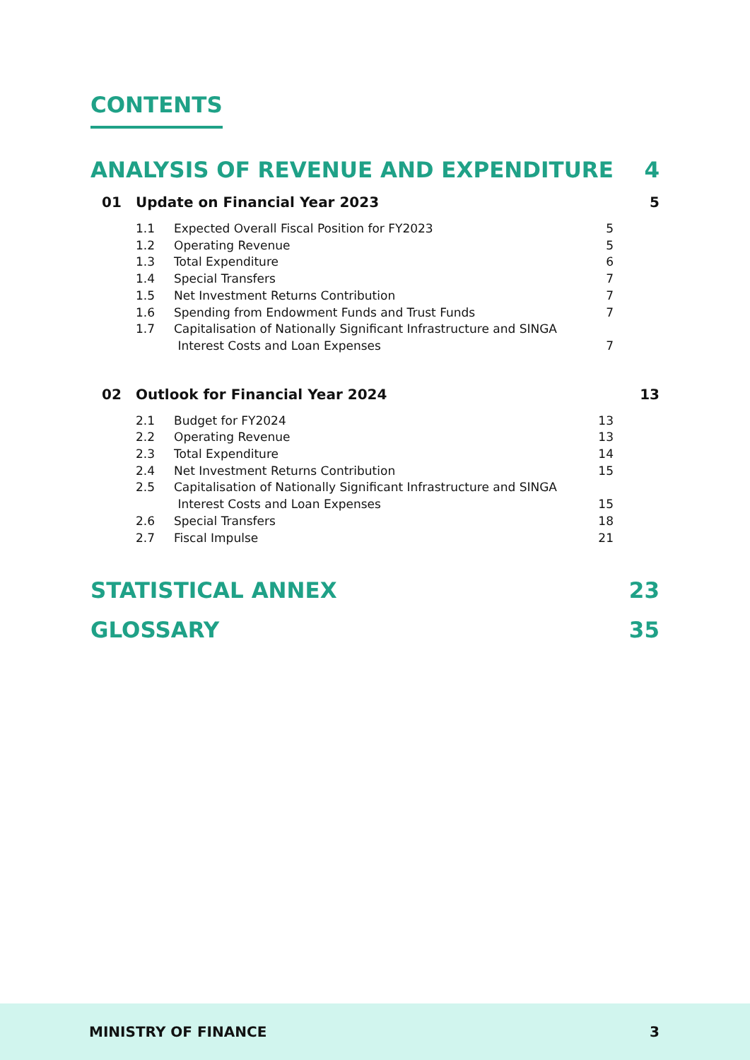CONTENTS
ANALYSIS OF REVENUE AND EXPENDITURE 4
01 Update on Financial Year 2023 5
1.1 Expected Overall Fiscal Position for FY2023 5
1.2 Operating Revenue 5
1.3 Total Expenditure 6
1.4 Special Transfers 7
1.5 Net Investment Returns Contribution 7
1.6 Spending from Endowment Funds and Trust Funds 7
1.7 Capitalisation of Nationally Significant Infrastructure and SINGA
Interest Costs and Loan Expenses
7
02 Outlook for Financial Year 2024 13
2.1 Budget for FY2024 13
2.2 Operating Revenue 13
2.3 Total Expenditure 14
2.4 Net Investment Returns Contribution 15
2.5 Capitalisation of Nationally Significant Infrastructure and SINGA
Interest Costs and Loan Expenses
15
2.6 Special Transfers 18
2.7 Fiscal Impulse 21
STATISTICAL ANNEX 23
GLOSSARY 35
MINISTRY OF FINANCE 3